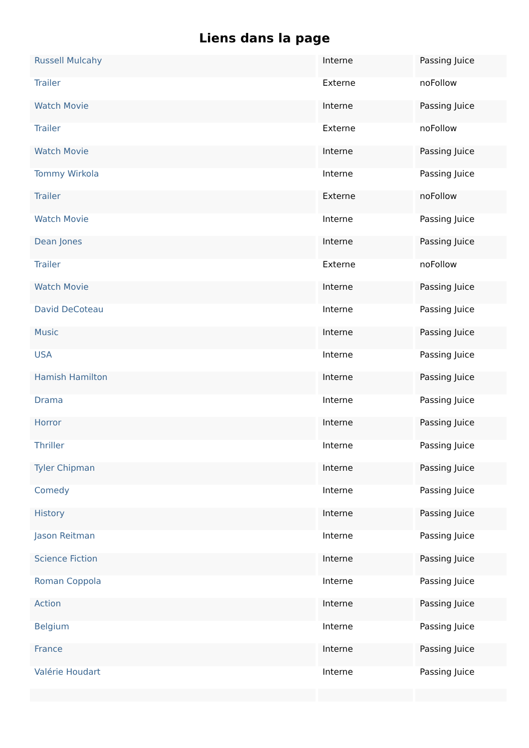Liens dans la page
| Russell Mulcahy | Interne | Passing Juice |
| Trailer | Externe | noFollow |
| Watch Movie | Interne | Passing Juice |
| Trailer | Externe | noFollow |
| Watch Movie | Interne | Passing Juice |
| Tommy Wirkola | Interne | Passing Juice |
| Trailer | Externe | noFollow |
| Watch Movie | Interne | Passing Juice |
| Dean Jones | Interne | Passing Juice |
| Trailer | Externe | noFollow |
| Watch Movie | Interne | Passing Juice |
| David DeCoteau | Interne | Passing Juice |
| Music | Interne | Passing Juice |
| USA | Interne | Passing Juice |
| Hamish Hamilton | Interne | Passing Juice |
| Drama | Interne | Passing Juice |
| Horror | Interne | Passing Juice |
| Thriller | Interne | Passing Juice |
| Tyler Chipman | Interne | Passing Juice |
| Comedy | Interne | Passing Juice |
| History | Interne | Passing Juice |
| Jason Reitman | Interne | Passing Juice |
| Science Fiction | Interne | Passing Juice |
| Roman Coppola | Interne | Passing Juice |
| Action | Interne | Passing Juice |
| Belgium | Interne | Passing Juice |
| France | Interne | Passing Juice |
| Valérie Houdart | Interne | Passing Juice |